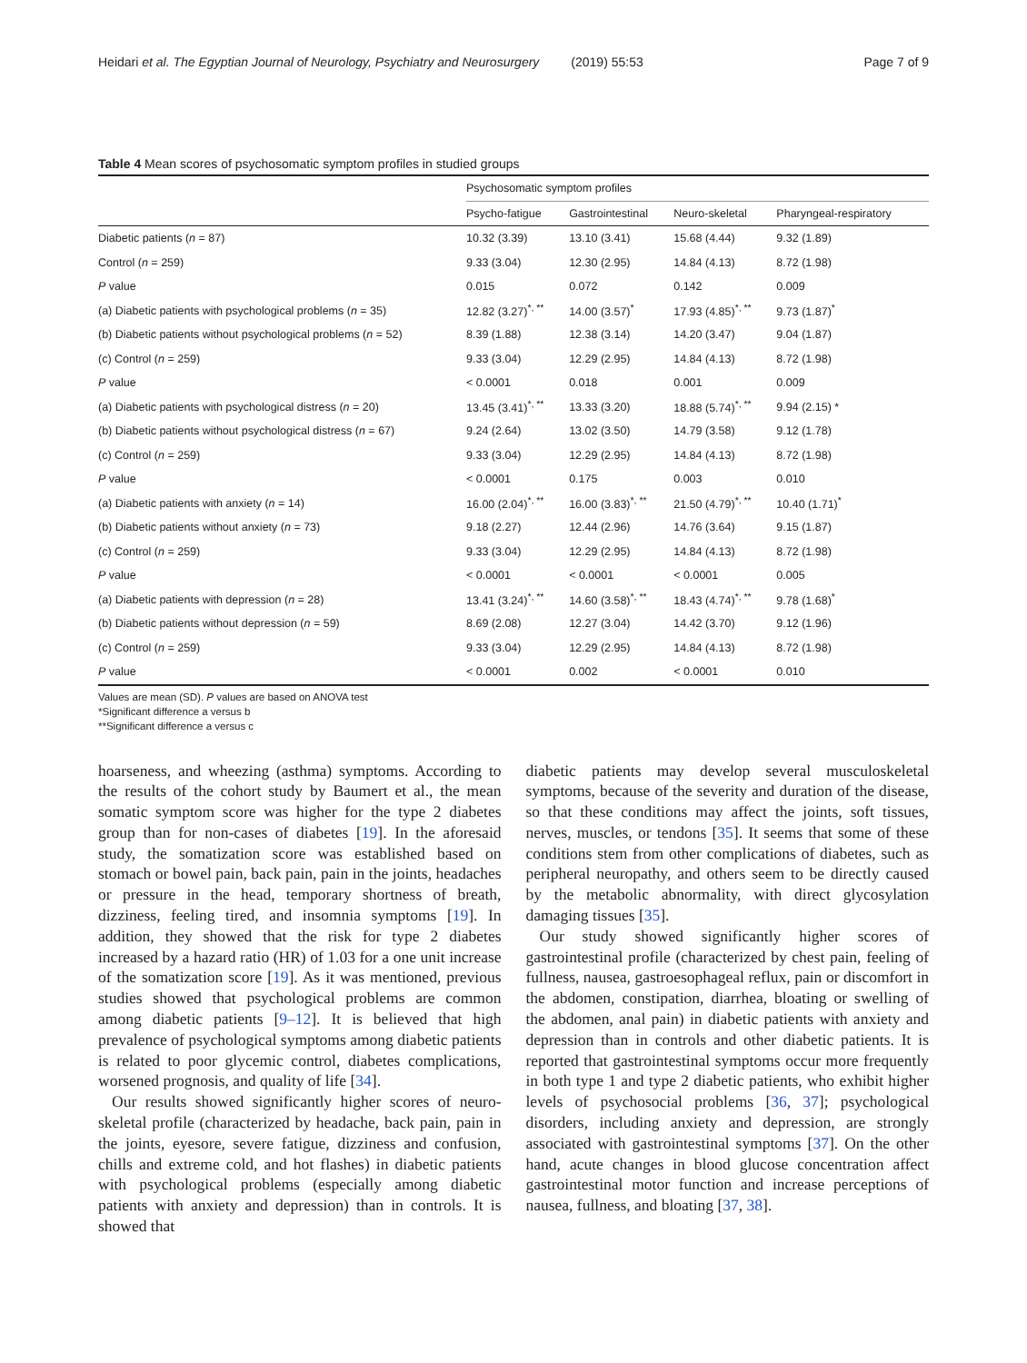Heidari et al. The Egyptian Journal of Neurology, Psychiatry and Neurosurgery (2019) 55:53 Page 7 of 9
Table 4 Mean scores of psychosomatic symptom profiles in studied groups
| | Psychosomatic symptom profiles | | | |
| --- | --- | --- | --- | --- |
| | Psycho-fatigue | Gastrointestinal | Neuro-skeletal | Pharyngeal-respiratory |
| Diabetic patients ( n = 87) | 10.32 (3.39) | 13.10 (3.41) | 15.68 (4.44) | 9.32 (1.89) |
| Control ( n = 259) | 9.33 (3.04) | 12.30 (2.95) | 14.84 (4.13) | 8.72 (1.98) |
| P value | 0.015 | 0.072 | 0.142 | 0.009 |
| (a) Diabetic patients with psychological problems ( n = 35) | 12.82 (3.27)<sup>*, **</sup> | 14.00 (3.57)<sup>*</sup> | 17.93 (4.85)<sup>*, **</sup> | 9.73 (1.87)<sup>*</sup> |
| (b) Diabetic patients without psychological problems ( n = 52) | 8.39 (1.88) | 12.38 (3.14) | 14.20 (3.47) | 9.04 (1.87) |
| (c) Control ( n = 259) | 9.33 (3.04) | 12.29 (2.95) | 14.84 (4.13) | 8.72 (1.98) |
| P value | < 0.0001 | 0.018 | 0.001 | 0.009 |
| (a) Diabetic patients with psychological distress ( n = 20) | 13.45 (3.41)<sup>*, **</sup> | 13.33 (3.20) | 18.88 (5.74)<sup>*, **</sup> | 9.94 (2.15) * |
| (b) Diabetic patients without psychological distress ( n = 67) | 9.24 (2.64) | 13.02 (3.50) | 14.79 (3.58) | 9.12 (1.78) |
| (c) Control ( n = 259) | 9.33 (3.04) | 12.29 (2.95) | 14.84 (4.13) | 8.72 (1.98) |
| P value | < 0.0001 | 0.175 | 0.003 | 0.010 |
| (a) Diabetic patients with anxiety ( n = 14) | 16.00 (2.04)<sup>*, **</sup> | 16.00 (3.83)<sup>*, **</sup> | 21.50 (4.79)<sup>*, **</sup> | 10.40 (1.71)<sup>*</sup> |
| (b) Diabetic patients without anxiety ( n = 73) | 9.18 (2.27) | 12.44 (2.96) | 14.76 (3.64) | 9.15 (1.87) |
| (c) Control ( n = 259) | 9.33 (3.04) | 12.29 (2.95) | 14.84 (4.13) | 8.72 (1.98) |
| P value | < 0.0001 | < 0.0001 | < 0.0001 | 0.005 |
| (a) Diabetic patients with depression ( n = 28) | 13.41 (3.24)<sup>*, **</sup> | 14.60 (3.58)<sup>*, **</sup> | 18.43 (4.74)<sup>*, **</sup> | 9.78 (1.68)<sup>*</sup> |
| (b) Diabetic patients without depression ( n = 59) | 8.69 (2.08) | 12.27 (3.04) | 14.42 (3.70) | 9.12 (1.96) |
| (c) Control ( n = 259) | 9.33 (3.04) | 12.29 (2.95) | 14.84 (4.13) | 8.72 (1.98) |
| P value | < 0.0001 | 0.002 | < 0.0001 | 0.010 |
Values are mean (SD). P values are based on ANOVA test
*Significant difference a versus b
**Significant difference a versus c
hoarseness, and wheezing (asthma) symptoms. According to the results of the cohort study by Baumert et al., the mean somatic symptom score was higher for the type 2 diabetes group than for non-cases of diabetes [19]. In the aforesaid study, the somatization score was established based on stomach or bowel pain, back pain, pain in the joints, headaches or pressure in the head, temporary shortness of breath, dizziness, feeling tired, and insomnia symptoms [19]. In addition, they showed that the risk for type 2 diabetes increased by a hazard ratio (HR) of 1.03 for a one unit increase of the somatization score [19]. As it was mentioned, previous studies showed that psychological problems are common among diabetic patients [9–12]. It is believed that high prevalence of psychological symptoms among diabetic patients is related to poor glycemic control, diabetes complications, worsened prognosis, and quality of life [34].
Our results showed significantly higher scores of neuro-skeletal profile (characterized by headache, back pain, pain in the joints, eyesore, severe fatigue, dizziness and confusion, chills and extreme cold, and hot flashes) in diabetic patients with psychological problems (especially among diabetic patients with anxiety and depression) than in controls. It is showed that
diabetic patients may develop several musculoskeletal symptoms, because of the severity and duration of the disease, so that these conditions may affect the joints, soft tissues, nerves, muscles, or tendons [35]. It seems that some of these conditions stem from other complications of diabetes, such as peripheral neuropathy, and others seem to be directly caused by the metabolic abnormality, with direct glycosylation damaging tissues [35].
Our study showed significantly higher scores of gastrointestinal profile (characterized by chest pain, feeling of fullness, nausea, gastroesophageal reflux, pain or discomfort in the abdomen, constipation, diarrhea, bloating or swelling of the abdomen, anal pain) in diabetic patients with anxiety and depression than in controls and other diabetic patients. It is reported that gastrointestinal symptoms occur more frequently in both type 1 and type 2 diabetic patients, who exhibit higher levels of psychosocial problems [36, 37]; psychological disorders, including anxiety and depression, are strongly associated with gastrointestinal symptoms [37]. On the other hand, acute changes in blood glucose concentration affect gastrointestinal motor function and increase perceptions of nausea, fullness, and bloating [37, 38].